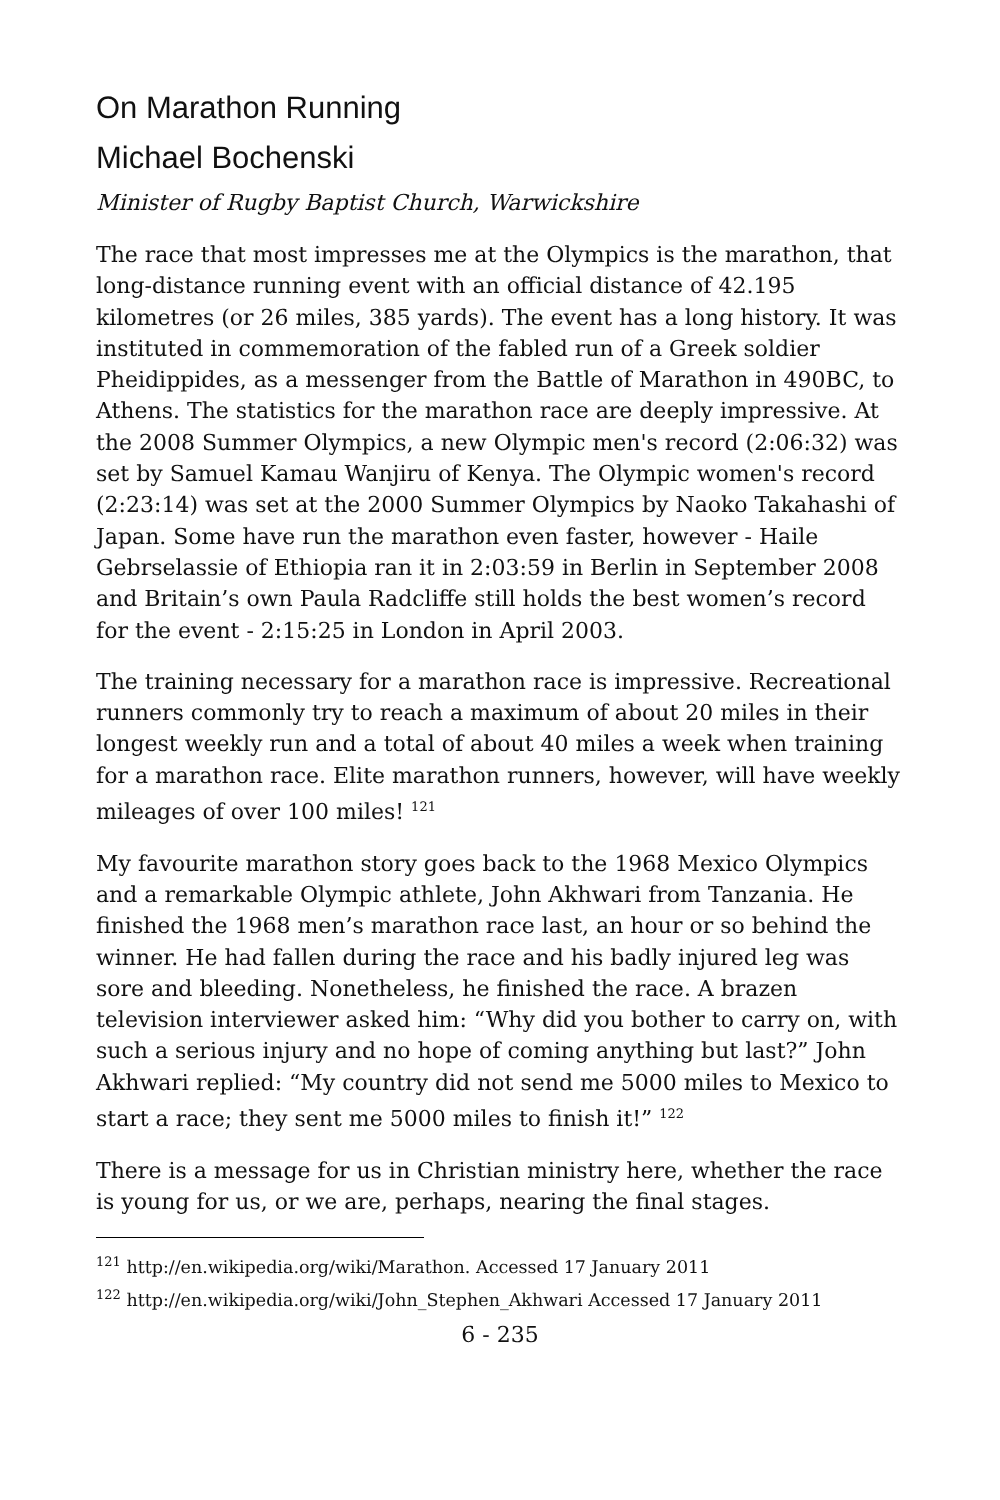On Marathon Running
Michael Bochenski
Minister of Rugby Baptist Church, Warwickshire
The race that most impresses me at the Olympics is the marathon, that long-distance running event with an official distance of 42.195 kilometres (or 26 miles, 385 yards). The event has a long history. It was instituted in commemoration of the fabled run of a Greek soldier Pheidippides, as a messenger from the Battle of Marathon in 490BC, to Athens. The statistics for the marathon race are deeply impressive. At the 2008 Summer Olympics, a new Olympic men's record (2:06:32) was set by Samuel Kamau Wanjiru of Kenya. The Olympic women's record (2:23:14) was set at the 2000 Summer Olympics by Naoko Takahashi of Japan. Some have run the marathon even faster, however - Haile Gebrselassie of Ethiopia ran it in 2:03:59 in Berlin in September 2008 and Britain’s own Paula Radcliffe still holds the best women’s record for the event - 2:15:25 in London in April 2003.
The training necessary for a marathon race is impressive. Recreational runners commonly try to reach a maximum of about 20 miles in their longest weekly run and a total of about 40 miles a week when training for a marathon race. Elite marathon runners, however, will have weekly mileages of over 100 miles! <sup>121</sup>
My favourite marathon story goes back to the 1968 Mexico Olympics and a remarkable Olympic athlete, John Akhwari from Tanzania. He finished the 1968 men’s marathon race last, an hour or so behind the winner. He had fallen during the race and his badly injured leg was sore and bleeding. Nonetheless, he finished the race. A brazen television interviewer asked him: “Why did you bother to carry on, with such a serious injury and no hope of coming anything but last?” John Akhwari replied: “My country did not send me 5000 miles to Mexico to start a race; they sent me 5000 miles to finish it!” <sup>122</sup>
There is a message for us in Christian ministry here, whether the race is young for us, or we are, perhaps, nearing the final stages.
<sup>121</sup> http://en.wikipedia.org/wiki/Marathon. Accessed 17 January 2011
<sup>122</sup> http://en.wikipedia.org/wiki/John_Stephen_Akhwari Accessed 17 January 2011
6 - 235